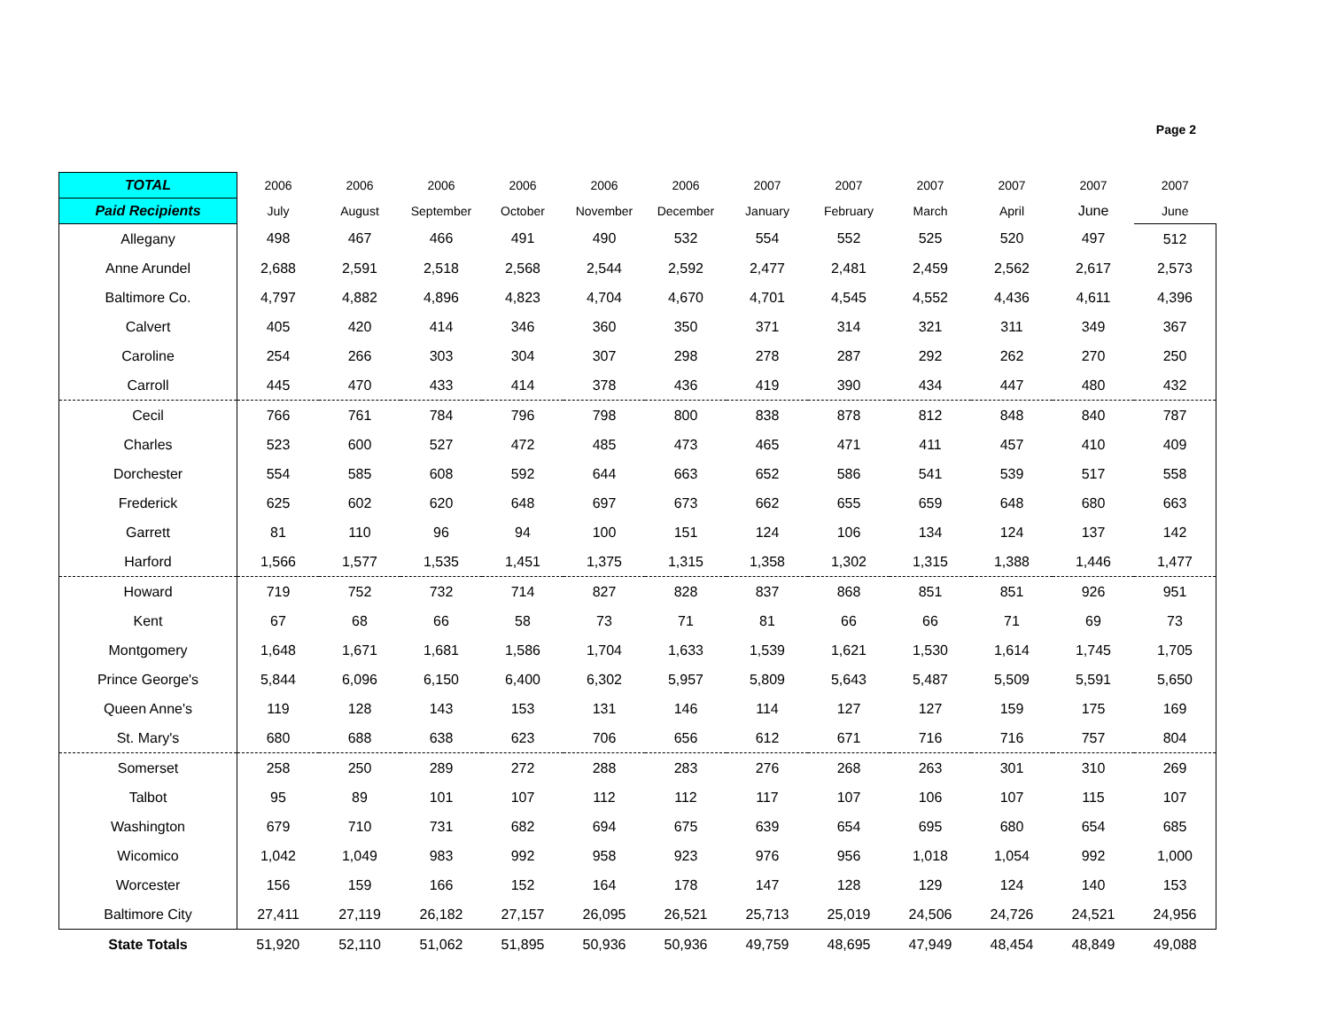Page 2
| TOTAL | 2006 | 2006 | 2006 | 2006 | 2006 | 2006 | 2007 | 2007 | 2007 | 2007 | 2007 | 2007 |
| --- | --- | --- | --- | --- | --- | --- | --- | --- | --- | --- | --- | --- |
| Paid Recipients | July | August | September | October | November | December | January | February | March | April | June | June |
| Allegany | 498 | 467 | 466 | 491 | 490 | 532 | 554 | 552 | 525 | 520 | 497 | 512 |
| Anne Arundel | 2,688 | 2,591 | 2,518 | 2,568 | 2,544 | 2,592 | 2,477 | 2,481 | 2,459 | 2,562 | 2,617 | 2,573 |
| Baltimore Co. | 4,797 | 4,882 | 4,896 | 4,823 | 4,704 | 4,670 | 4,701 | 4,545 | 4,552 | 4,436 | 4,611 | 4,396 |
| Calvert | 405 | 420 | 414 | 346 | 360 | 350 | 371 | 314 | 321 | 311 | 349 | 367 |
| Caroline | 254 | 266 | 303 | 304 | 307 | 298 | 278 | 287 | 292 | 262 | 270 | 250 |
| Carroll | 445 | 470 | 433 | 414 | 378 | 436 | 419 | 390 | 434 | 447 | 480 | 432 |
| Cecil | 766 | 761 | 784 | 796 | 798 | 800 | 838 | 878 | 812 | 848 | 840 | 787 |
| Charles | 523 | 600 | 527 | 472 | 485 | 473 | 465 | 471 | 411 | 457 | 410 | 409 |
| Dorchester | 554 | 585 | 608 | 592 | 644 | 663 | 652 | 586 | 541 | 539 | 517 | 558 |
| Frederick | 625 | 602 | 620 | 648 | 697 | 673 | 662 | 655 | 659 | 648 | 680 | 663 |
| Garrett | 81 | 110 | 96 | 94 | 100 | 151 | 124 | 106 | 134 | 124 | 137 | 142 |
| Harford | 1,566 | 1,577 | 1,535 | 1,451 | 1,375 | 1,315 | 1,358 | 1,302 | 1,315 | 1,388 | 1,446 | 1,477 |
| Howard | 719 | 752 | 732 | 714 | 827 | 828 | 837 | 868 | 851 | 851 | 926 | 951 |
| Kent | 67 | 68 | 66 | 58 | 73 | 71 | 81 | 66 | 66 | 71 | 69 | 73 |
| Montgomery | 1,648 | 1,671 | 1,681 | 1,586 | 1,704 | 1,633 | 1,539 | 1,621 | 1,530 | 1,614 | 1,745 | 1,705 |
| Prince George's | 5,844 | 6,096 | 6,150 | 6,400 | 6,302 | 5,957 | 5,809 | 5,643 | 5,487 | 5,509 | 5,591 | 5,650 |
| Queen Anne's | 119 | 128 | 143 | 153 | 131 | 146 | 114 | 127 | 127 | 159 | 175 | 169 |
| St. Mary's | 680 | 688 | 638 | 623 | 706 | 656 | 612 | 671 | 716 | 716 | 757 | 804 |
| Somerset | 258 | 250 | 289 | 272 | 288 | 283 | 276 | 268 | 263 | 301 | 310 | 269 |
| Talbot | 95 | 89 | 101 | 107 | 112 | 112 | 117 | 107 | 106 | 107 | 115 | 107 |
| Washington | 679 | 710 | 731 | 682 | 694 | 675 | 639 | 654 | 695 | 680 | 654 | 685 |
| Wicomico | 1,042 | 1,049 | 983 | 992 | 958 | 923 | 976 | 956 | 1,018 | 1,054 | 992 | 1,000 |
| Worcester | 156 | 159 | 166 | 152 | 164 | 178 | 147 | 128 | 129 | 124 | 140 | 153 |
| Baltimore City | 27,411 | 27,119 | 26,182 | 27,157 | 26,095 | 26,521 | 25,713 | 25,019 | 24,506 | 24,726 | 24,521 | 24,956 |
| State Totals | 51,920 | 52,110 | 51,062 | 51,895 | 50,936 | 50,936 | 49,759 | 48,695 | 47,949 | 48,454 | 48,849 | 49,088 |